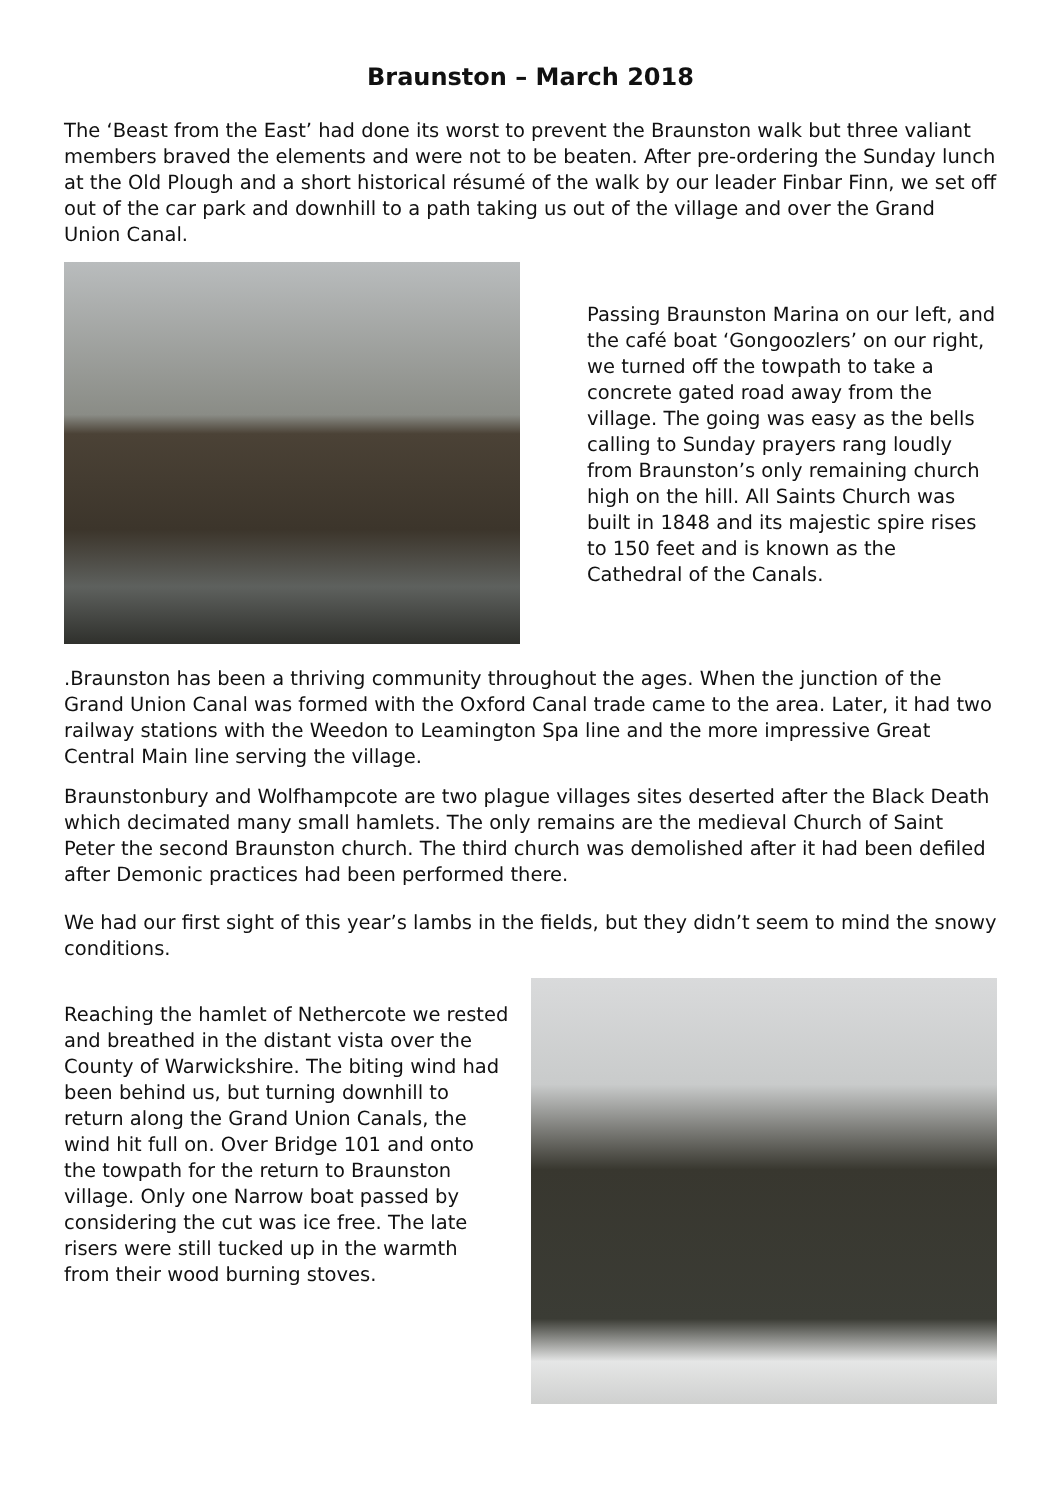Braunston – March 2018
The ‘Beast from the East’ had done its worst to prevent the Braunston walk but three valiant members braved the elements and were not to be beaten. After pre-ordering the Sunday lunch at the Old Plough and a short historical résumé of the walk by our leader Finbar Finn, we set off out of the car park and downhill to a path taking us out of the village and over the Grand Union Canal.
Passing Braunston Marina on our left, and the café boat ‘Gongoozlers’ on our right, we turned off the towpath to take a concrete gated road away from the village. The going was easy as the bells calling to Sunday prayers rang loudly from Braunston’s only remaining church high on the hill. All Saints Church was built in 1848 and its majestic spire rises to 150 feet and is known as the Cathedral of the Canals.
.Braunston has been a thriving community throughout the ages. When the junction of the Grand Union Canal was formed with the Oxford Canal trade came to the area. Later, it had two railway stations with the Weedon to Leamington Spa line and the more impressive Great Central Main line serving the village.
Braunstonbury and Wolfhampcote are two plague villages sites deserted after the Black Death which decimated many small hamlets. The only remains are the medieval Church of Saint Peter the second Braunston church. The third church was demolished after it had been defiled after Demonic practices had been performed there.
We had our first sight of this year’s lambs in the fields, but they didn’t seem to mind the snowy conditions.
Reaching the hamlet of Nethercote we rested and breathed in the distant vista over the County of Warwickshire. The biting wind had been behind us, but turning downhill to return along the Grand Union Canals, the wind hit full on. Over Bridge 101 and onto the towpath for the return to Braunston village. Only one Narrow boat passed by considering the cut was ice free. The late risers were still tucked up in the warmth from their wood burning stoves.